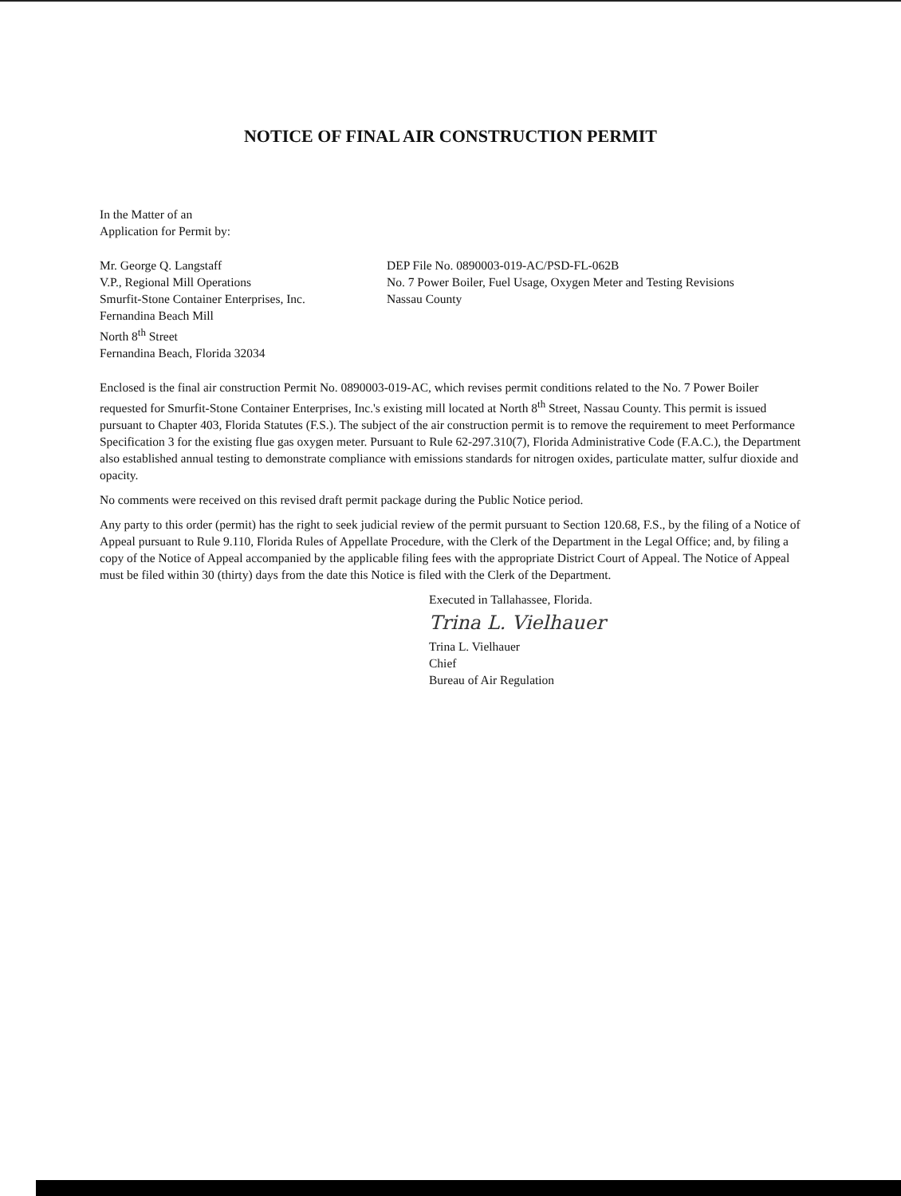NOTICE OF FINAL AIR CONSTRUCTION PERMIT
In the Matter of an
Application for Permit by:
Mr. George Q. Langstaff
V.P., Regional Mill Operations
Smurfit-Stone Container Enterprises, Inc.
Fernandina Beach Mill
North 8<sup>th</sup> Street
Fernandina Beach, Florida 32034
DEP File No. 0890003-019-AC/PSD-FL-062B
No. 7 Power Boiler, Fuel Usage, Oxygen Meter and Testing Revisions
Nassau County
Enclosed is the final air construction Permit No. 0890003-019-AC, which revises permit conditions related to the No. 7 Power Boiler requested for Smurfit-Stone Container Enterprises, Inc.'s existing mill located at North 8<sup>th</sup> Street, Nassau County. This permit is issued pursuant to Chapter 403, Florida Statutes (F.S.). The subject of the air construction permit is to remove the requirement to meet Performance Specification 3 for the existing flue gas oxygen meter. Pursuant to Rule 62-297.310(7), Florida Administrative Code (F.A.C.), the Department also established annual testing to demonstrate compliance with emissions standards for nitrogen oxides, particulate matter, sulfur dioxide and opacity.
No comments were received on this revised draft permit package during the Public Notice period.
Any party to this order (permit) has the right to seek judicial review of the permit pursuant to Section 120.68, F.S., by the filing of a Notice of Appeal pursuant to Rule 9.110, Florida Rules of Appellate Procedure, with the Clerk of the Department in the Legal Office; and, by filing a copy of the Notice of Appeal accompanied by the applicable filing fees with the appropriate District Court of Appeal. The Notice of Appeal must be filed within 30 (thirty) days from the date this Notice is filed with the Clerk of the Department.
Executed in Tallahassee, Florida.
Trina L. Vielhauer
Trina L. Vielhauer
Chief
Bureau of Air Regulation